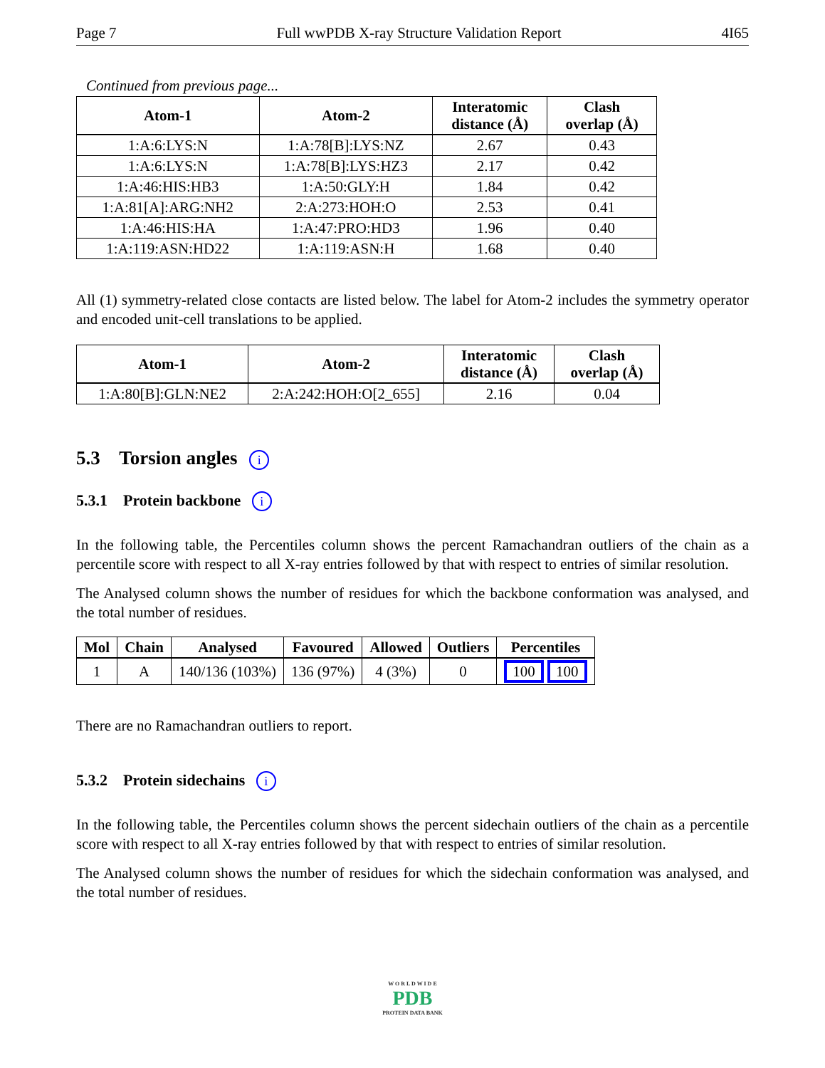Page 7 Full wwPDB X-ray Structure Validation Report 4I65
Continued from previous page...
| Atom-1 | Atom-2 | Interatomic distance (Å) | Clash overlap (Å) |
| --- | --- | --- | --- |
| 1:A:6:LYS:N | 1:A:78[B]:LYS:NZ | 2.67 | 0.43 |
| 1:A:6:LYS:N | 1:A:78[B]:LYS:HZ3 | 2.17 | 0.42 |
| 1:A:46:HIS:HB3 | 1:A:50:GLY:H | 1.84 | 0.42 |
| 1:A:81[A]:ARG:NH2 | 2:A:273:HOH:O | 2.53 | 0.41 |
| 1:A:46:HIS:HA | 1:A:47:PRO:HD3 | 1.96 | 0.40 |
| 1:A:119:ASN:HD22 | 1:A:119:ASN:H | 1.68 | 0.40 |
All (1) symmetry-related close contacts are listed below. The label for Atom-2 includes the symmetry operator and encoded unit-cell translations to be applied.
| Atom-1 | Atom-2 | Interatomic distance (Å) | Clash overlap (Å) |
| --- | --- | --- | --- |
| 1:A:80[B]:GLN:NE2 | 2:A:242:HOH:O[2_655] | 2.16 | 0.04 |
5.3 Torsion angles i
5.3.1 Protein backbone i
In the following table, the Percentiles column shows the percent Ramachandran outliers of the chain as a percentile score with respect to all X-ray entries followed by that with respect to entries of similar resolution.
The Analysed column shows the number of residues for which the backbone conformation was analysed, and the total number of residues.
| Mol | Chain | Analysed | Favoured | Allowed | Outliers | Percentiles |
| --- | --- | --- | --- | --- | --- | --- |
| 1 | A | 140/136 (103%) | 136 (97%) | 4 (3%) | 0 | 100 100 |
There are no Ramachandran outliers to report.
5.3.2 Protein sidechains i
In the following table, the Percentiles column shows the percent sidechain outliers of the chain as a percentile score with respect to all X-ray entries followed by that with respect to entries of similar resolution.
The Analysed column shows the number of residues for which the sidechain conformation was analysed, and the total number of residues.
W O R L D W I D E
PDB
PROTEIN DATA BANK